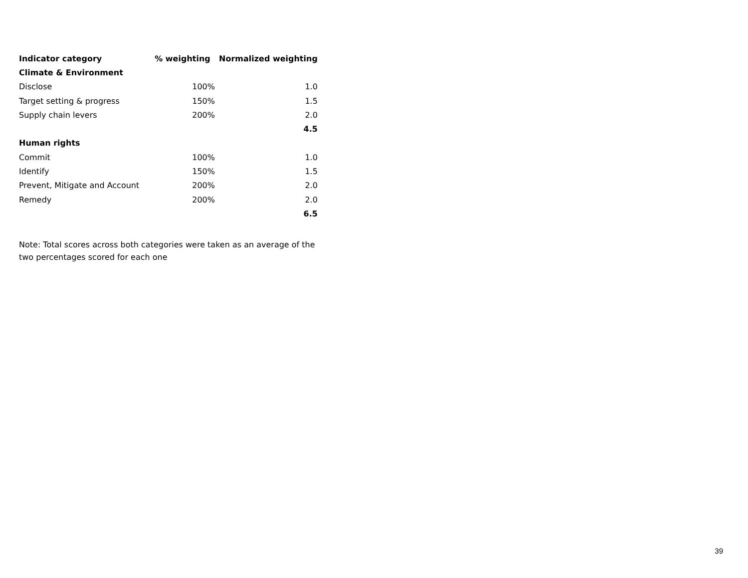| Indicator category | % weighting | Normalized weighting |
| --- | --- | --- |
| Climate & Environment | | |
| Disclose | 100% | 1.0 |
| Target setting & progress | 150% | 1.5 |
| Supply chain levers | 200% | 2.0 |
| | | 4.5 |
| Human rights | | |
| Commit | 100% | 1.0 |
| Identify | 150% | 1.5 |
| Prevent, Mitigate and Account | 200% | 2.0 |
| Remedy | 200% | 2.0 |
| | | 6.5 |
Note: Total scores across both categories were taken as an average of the two percentages scored for each one
39